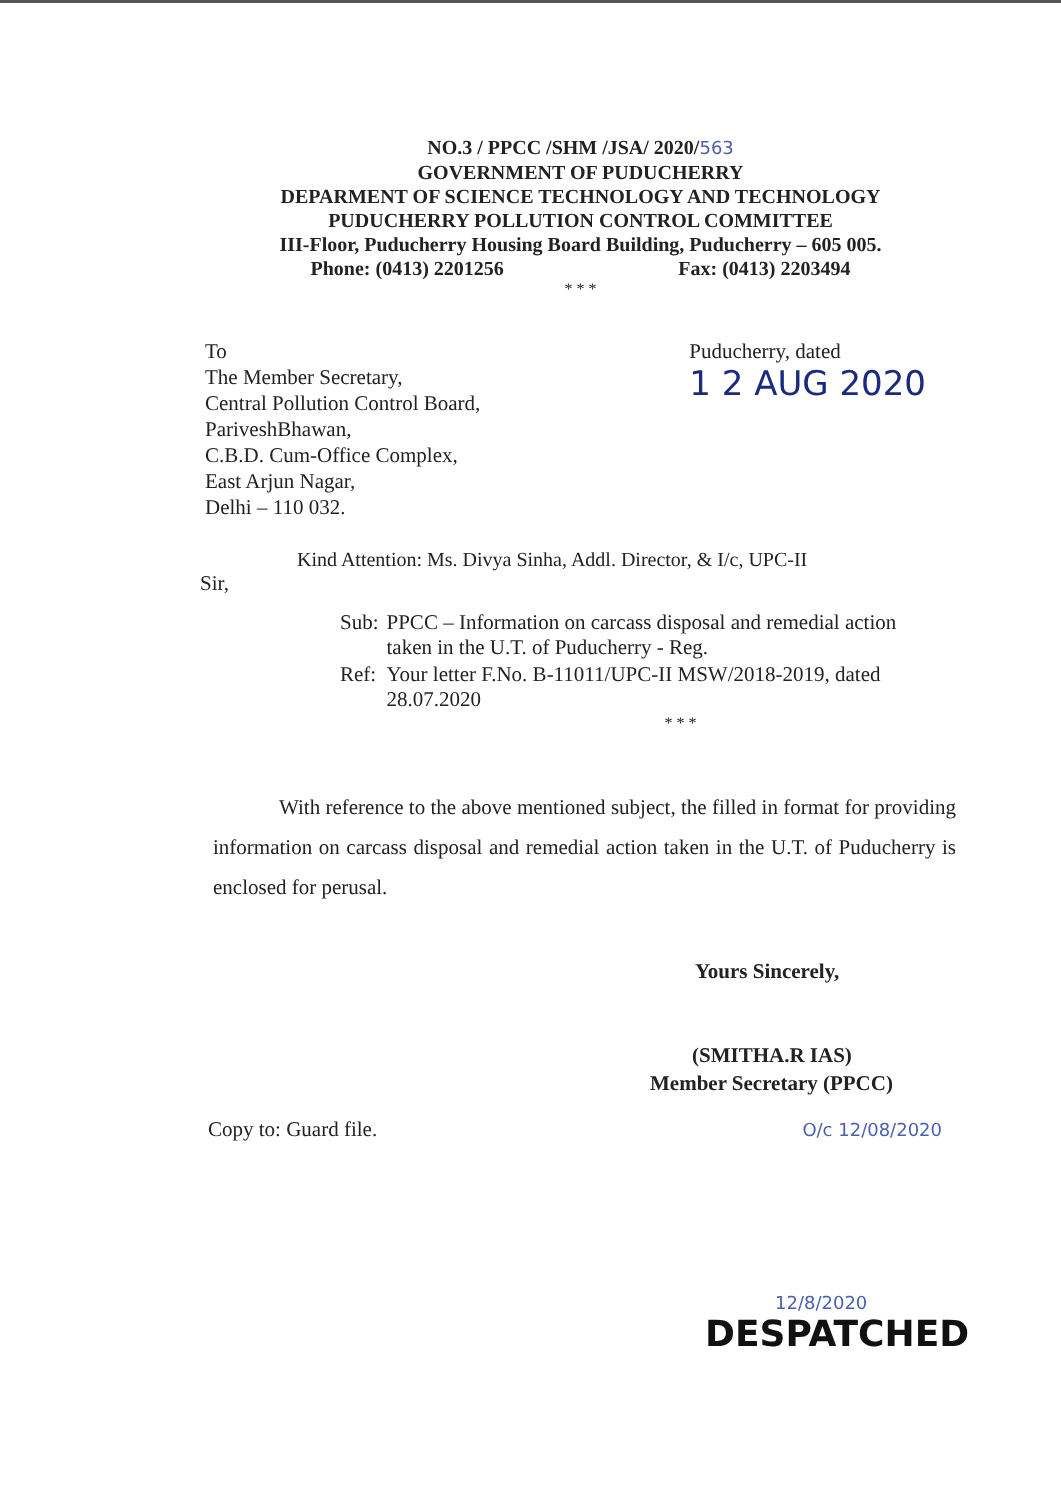NO.3 / PPCC /SHM /JSA/ 2020/563
GOVERNMENT OF PUDUCHERRY
DEPARMENT OF SCIENCE TECHNOLOGY AND TECHNOLOGY
PUDUCHERRY POLLUTION CONTROL COMMITTEE
III-Floor, Puducherry Housing Board Building, Puducherry – 605 005.
Phone: (0413) 2201256 Fax: (0413) 2203494
* * *
To
The Member Secretary,
Central Pollution Control Board,
PariveshBhawan,
C.B.D. Cum-Office Complex,
East Arjun Nagar,
Delhi – 110 032.
Puducherry, dated
1 2 AUG 2020
Kind Attention: Ms. Divya Sinha, Addl. Director, & I/c, UPC-II
Sir,
| Sub: | PPCC – Information on carcass disposal and remedial action taken in the U.T. of Puducherry - Reg. |
| Ref: | Your letter F.No. B-11011/UPC-II MSW/2018-2019, dated 28.07.2020 |
* * *
With reference to the above mentioned subject, the filled in format for providing information on carcass disposal and remedial action taken in the U.T. of Puducherry is enclosed for perusal.
Yours Sincerely,
(SMITHA.R IAS)
Member Secretary (PPCC)
Copy to: Guard file. O/c 12/08/2020
12/8/2020
DESPATCHED